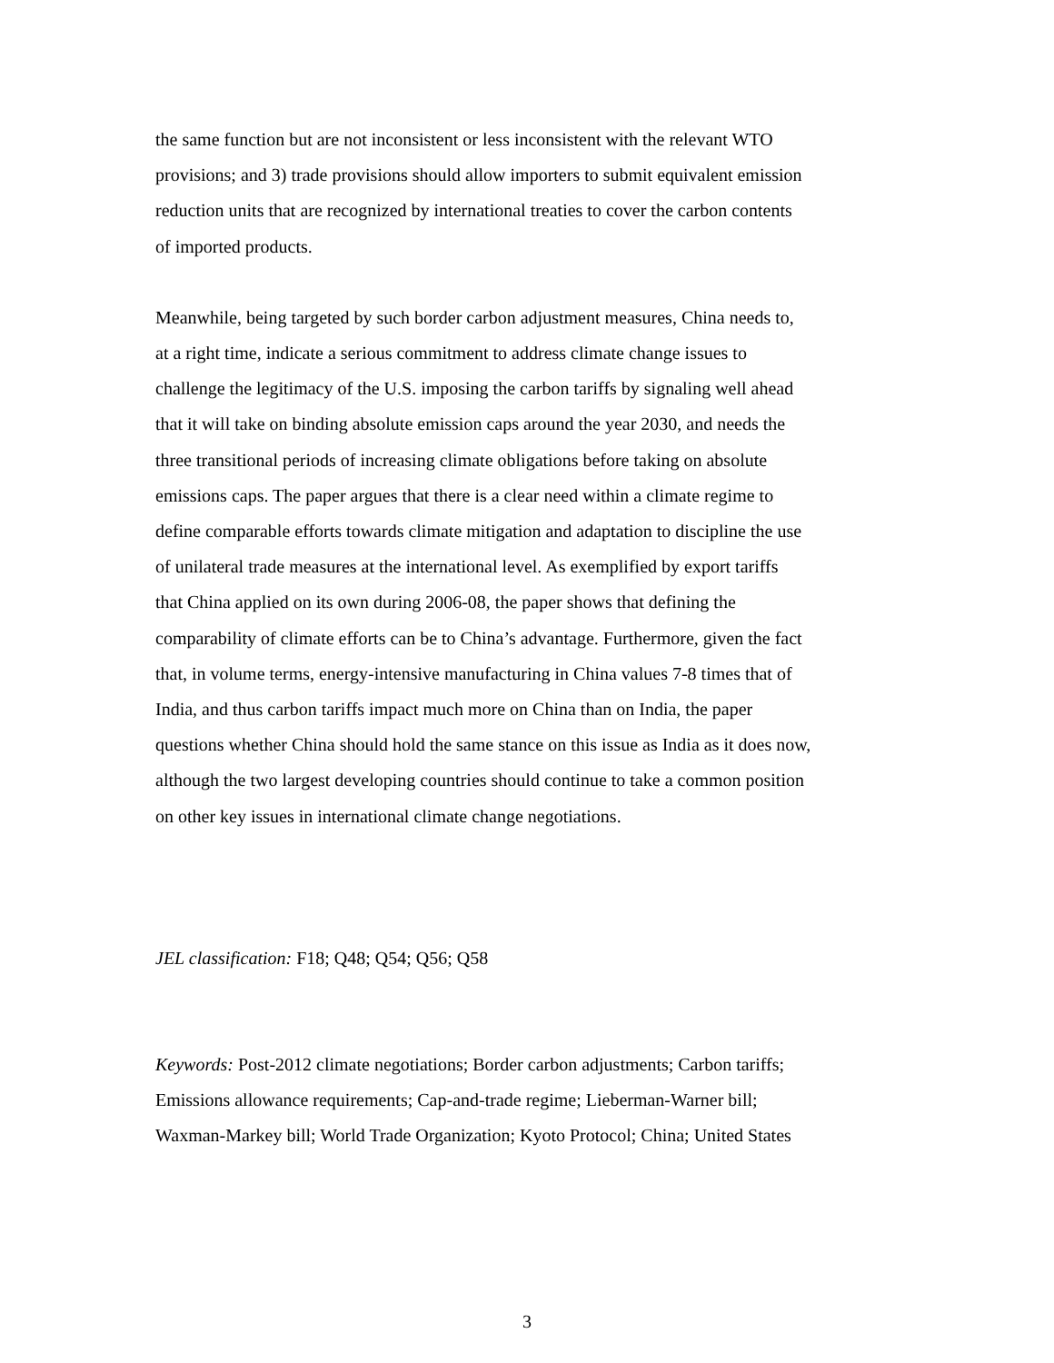the same function but are not inconsistent or less inconsistent with the relevant WTO
provisions; and 3) trade provisions should allow importers to submit equivalent emission
reduction units that are recognized by international treaties to cover the carbon contents
of imported products.
Meanwhile, being targeted by such border carbon adjustment measures, China needs to,
at a right time, indicate a serious commitment to address climate change issues to
challenge the legitimacy of the U.S. imposing the carbon tariffs by signaling well ahead
that it will take on binding absolute emission caps around the year 2030, and needs the
three transitional periods of increasing climate obligations before taking on absolute
emissions caps. The paper argues that there is a clear need within a climate regime to
define comparable efforts towards climate mitigation and adaptation to discipline the use
of unilateral trade measures at the international level. As exemplified by export tariffs
that China applied on its own during 2006-08, the paper shows that defining the
comparability of climate efforts can be to China’s advantage. Furthermore, given the fact
that, in volume terms, energy-intensive manufacturing in China values 7-8 times that of
India, and thus carbon tariffs impact much more on China than on India, the paper
questions whether China should hold the same stance on this issue as India as it does now,
although the two largest developing countries should continue to take a common position
on other key issues in international climate change negotiations.
JEL classification: F18; Q48; Q54; Q56; Q58
Keywords: Post-2012 climate negotiations; Border carbon adjustments; Carbon tariffs;
Emissions allowance requirements; Cap-and-trade regime; Lieberman-Warner bill;
Waxman-Markey bill; World Trade Organization; Kyoto Protocol; China; United States
3